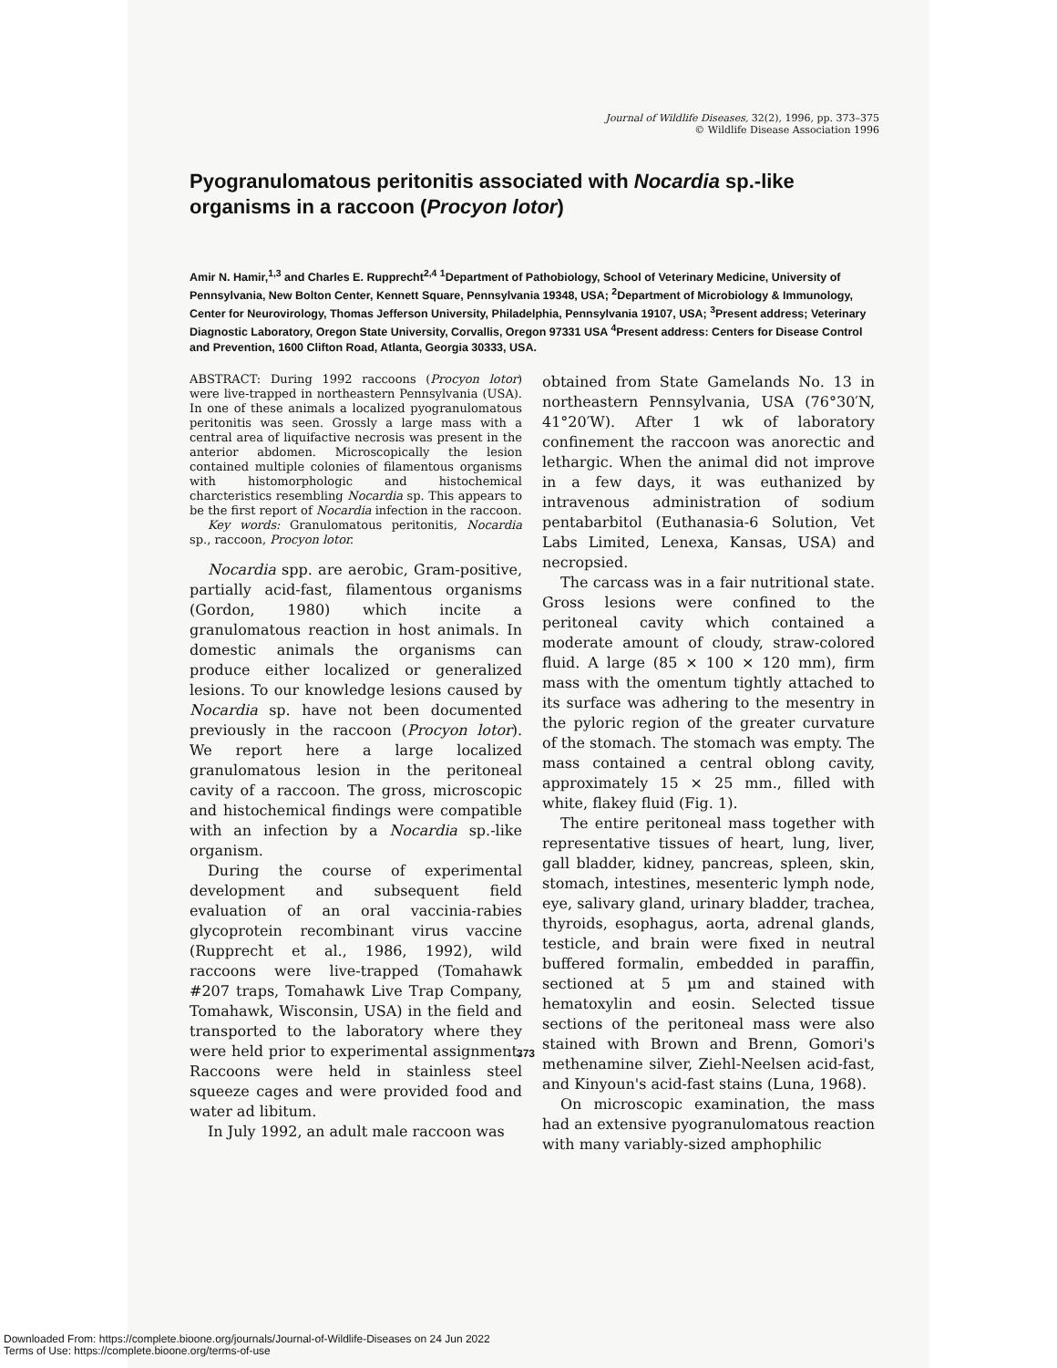Journal of Wildlife Diseases, 32(2), 1996, pp. 373–375
© Wildlife Disease Association 1996
Pyogranulomatous peritonitis associated with Nocardia sp.-like organisms in a raccoon (Procyon lotor)
Amir N. Hamir,<sup>1,3</sup> and Charles E. Rupprecht<sup>2,4</sup> <sup>1</sup>Department of Pathobiology, School of Veterinary Medicine, University of Pennsylvania, New Bolton Center, Kennett Square, Pennsylvania 19348, USA; <sup>2</sup>Department of Microbiology & Immunology, Center for Neurovirology, Thomas Jefferson University, Philadelphia, Pennsylvania 19107, USA; <sup>3</sup>Present address; Veterinary Diagnostic Laboratory, Oregon State University, Corvallis, Oregon 97331 USA <sup>4</sup>Present address: Centers for Disease Control and Prevention, 1600 Clifton Road, Atlanta, Georgia 30333, USA.
ABSTRACT: During 1992 raccoons (Procyon lotor) were live-trapped in northeastern Pennsylvania (USA). In one of these animals a localized pyogranulomatous peritonitis was seen. Grossly a large mass with a central area of liquifactive necrosis was present in the anterior abdomen. Microscopically the lesion contained multiple colonies of filamentous organisms with histomorphologic and histochemical charcteristics resembling Nocardia sp. This appears to be the first report of Nocardia infection in the raccoon.
Key words: Granulomatous peritonitis, Nocardia sp., raccoon, Procyon lotor.
Nocardia spp. are aerobic, Gram-positive, partially acid-fast, filamentous organisms (Gordon, 1980) which incite a granulomatous reaction in host animals. In domestic animals the organisms can produce either localized or generalized lesions. To our knowledge lesions caused by Nocardia sp. have not been documented previously in the raccoon (Procyon lotor). We report here a large localized granulomatous lesion in the peritoneal cavity of a raccoon. The gross, microscopic and histochemical findings were compatible with an infection by a Nocardia sp.-like organism.
During the course of experimental development and subsequent field evaluation of an oral vaccinia-rabies glycoprotein recombinant virus vaccine (Rupprecht et al., 1986, 1992), wild raccoons were live-trapped (Tomahawk #207 traps, Tomahawk Live Trap Company, Tomahawk, Wisconsin, USA) in the field and transported to the laboratory where they were held prior to experimental assignment. Raccoons were held in stainless steel squeeze cages and were provided food and water ad libitum.
In July 1992, an adult male raccoon was
obtained from State Gamelands No. 13 in northeastern Pennsylvania, USA (76°30′N, 41°20′W). After 1 wk of laboratory confinement the raccoon was anorectic and lethargic. When the animal did not improve in a few days, it was euthanized by intravenous administration of sodium pentabarbitol (Euthanasia-6 Solution, Vet Labs Limited, Lenexa, Kansas, USA) and necropsied.
The carcass was in a fair nutritional state. Gross lesions were confined to the peritoneal cavity which contained a moderate amount of cloudy, straw-colored fluid. A large (85 × 100 × 120 mm), firm mass with the omentum tightly attached to its surface was adhering to the mesentry in the pyloric region of the greater curvature of the stomach. The stomach was empty. The mass contained a central oblong cavity, approximately 15 × 25 mm., filled with white, flakey fluid (Fig. 1).
The entire peritoneal mass together with representative tissues of heart, lung, liver, gall bladder, kidney, pancreas, spleen, skin, stomach, intestines, mesenteric lymph node, eye, salivary gland, urinary bladder, trachea, thyroids, esophagus, aorta, adrenal glands, testicle, and brain were fixed in neutral buffered formalin, embedded in paraffin, sectioned at 5 µm and stained with hematoxylin and eosin. Selected tissue sections of the peritoneal mass were also stained with Brown and Brenn, Gomori's methenamine silver, Ziehl-Neelsen acid-fast, and Kinyoun's acid-fast stains (Luna, 1968).
On microscopic examination, the mass had an extensive pyogranulomatous reaction with many variably-sized amphophilic
373
Downloaded From: https://complete.bioone.org/journals/Journal-of-Wildlife-Diseases on 24 Jun 2022
Terms of Use: https://complete.bioone.org/terms-of-use